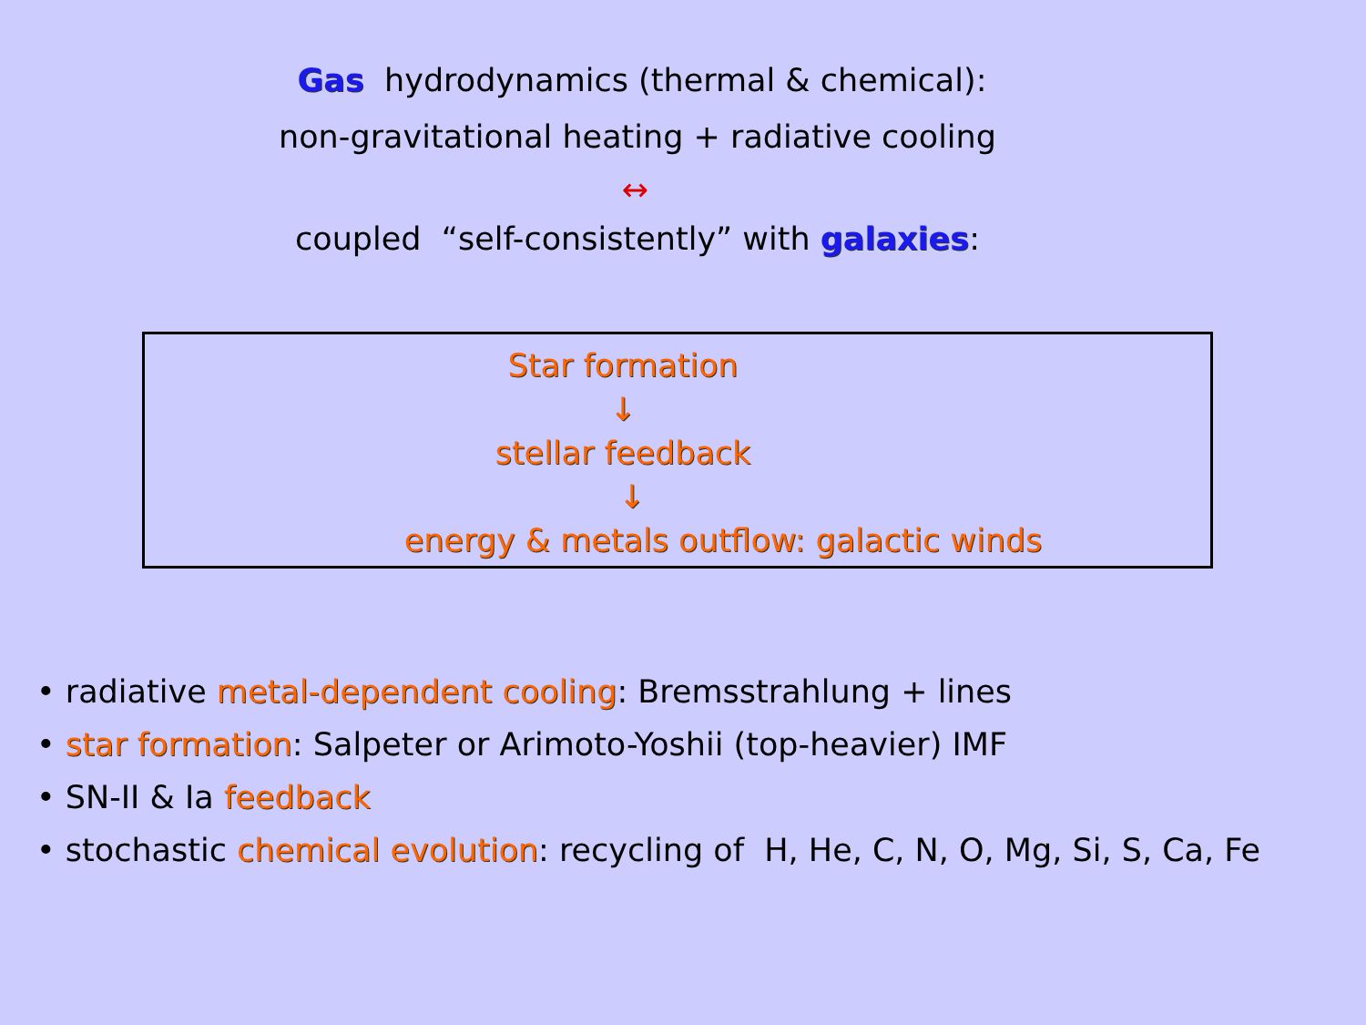Gas hydrodynamics (thermal & chemical):
non-gravitational heating + radiative cooling
↔
coupled “self-consistently” with galaxies:
Star formation
↓
stellar feedback
↓
energy & metals outflow: galactic winds
• radiative metal-dependent cooling: Bremsstrahlung + lines
• star formation: Salpeter or Arimoto-Yoshii (top-heavier) IMF
• SN-II & Ia feedback
• stochastic chemical evolution: recycling of H, He, C, N, O, Mg, Si, S, Ca, Fe